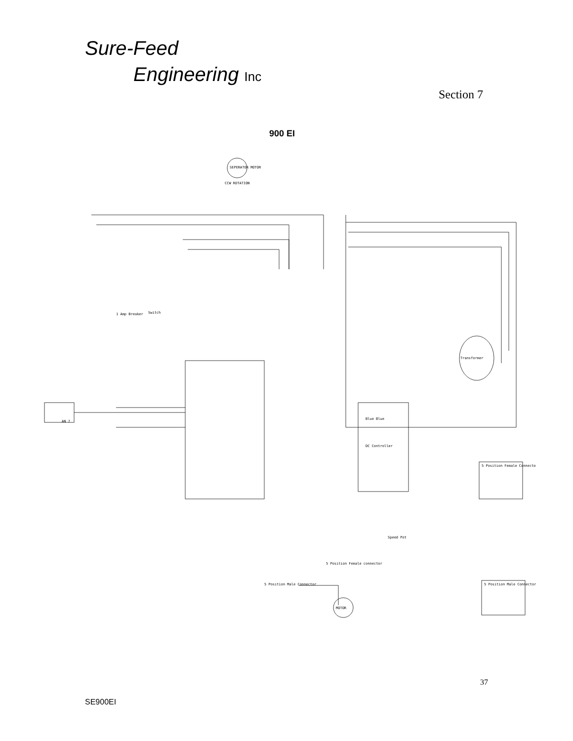Sure-Feed
Engineering Inc
Section 7
900 EI
SEPERATOR MOTOR
CCW ROTATION
DC Controller
Blue Blue
Transformer
AN 7
MOTOR
Speed Pot
5 Position Male Connector
5 Position Female connector
5 Position Female Connector
5 Position Male Connector
1 Amp Breaker
Switch
37
SE900EI